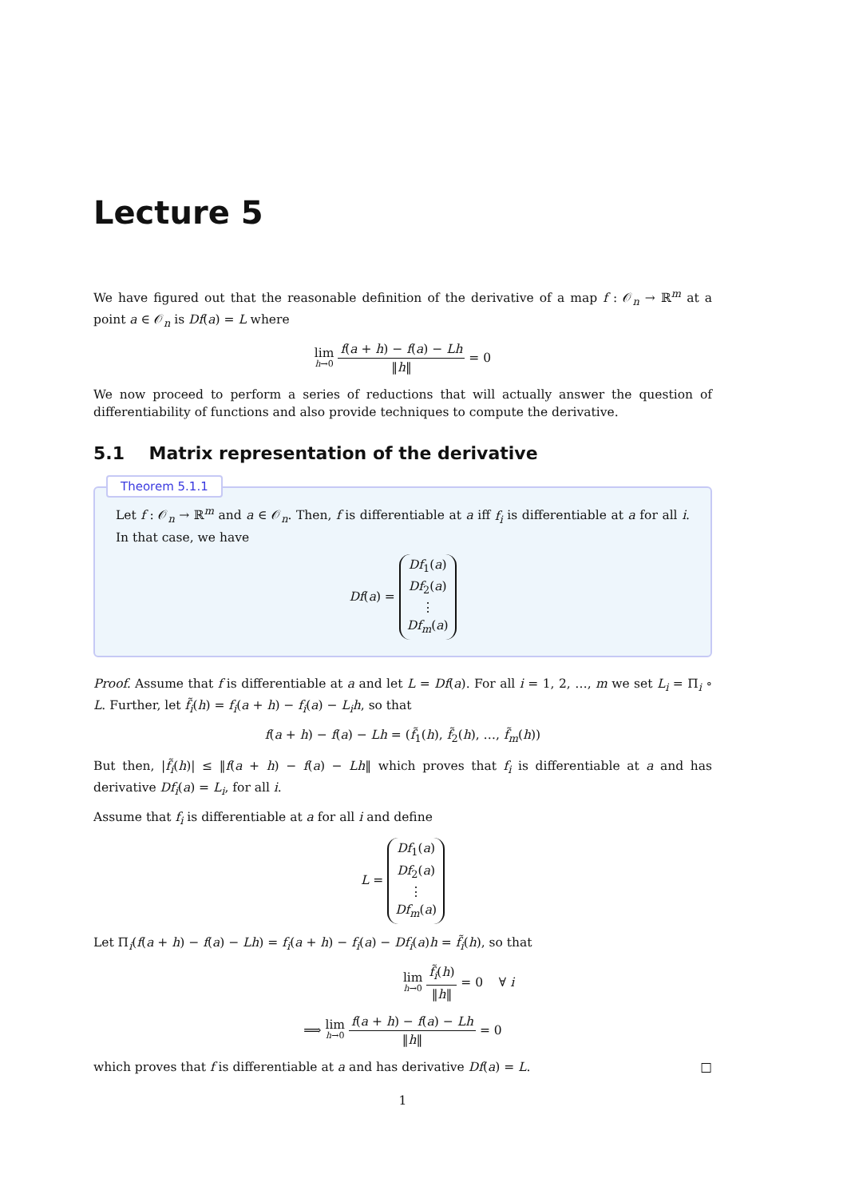Lecture 5
We have figured out that the reasonable definition of the derivative of a map f : 𝒪<sub>n</sub> → ℝ<sup>m</sup> at a point a ∈ 𝒪<sub>n</sub> is Df(a) = L where
lim h→0 f(a + h) − f(a) − Lh ‖h‖ = 0
We now proceed to perform a series of reductions that will actually answer the question of differentiability of functions and also provide techniques to compute the derivative.
5.1 Matrix representation of the derivative
Theorem 5.1.1
Let f : 𝒪<sub>n</sub> → ℝ<sup>m</sup> and a ∈ 𝒪<sub>n</sub>. Then, f is differentiable at a iff f<sub>i</sub> is differentiable at a for all i. In that case, we have
Df(a) = Df<sub>1</sub>(a)
Df<sub>2</sub>(a)
⋮
Df<sub>m</sub>(a)
Proof. Assume that f is differentiable at a and let L = Df(a). For all i = 1, 2, …, m we set L<sub>i</sub> = Π<sub>i</sub> ∘ L. Further, let f̃<sub>i</sub>(h) = f<sub>i</sub>(a + h) − f<sub>i</sub>(a) − L<sub>i</sub>h, so that
f(a + h) − f(a) − Lh = (f̃<sub>1</sub>(h), f̃<sub>2</sub>(h), …, f̃<sub>m</sub>(h))
But then, |f̃<sub>i</sub>(h)| ≤ ‖f(a + h) − f(a) − Lh‖ which proves that f<sub>i</sub> is differentiable at a and has derivative Df<sub>i</sub>(a) = L<sub>i</sub>, for all i.
Assume that f<sub>i</sub> is differentiable at a for all i and define
L = Df<sub>1</sub>(a)
Df<sub>2</sub>(a)
⋮
Df<sub>m</sub>(a)
Let Π<sub>i</sub>(f(a + h) − f(a) − Lh) = f<sub>i</sub>(a + h) − f<sub>i</sub>(a) − Df<sub>i</sub>(a)h = f̃<sub>i</sub>(h), so that
lim h→0 f̃<sub>i</sub>(h) ‖h‖ = 0 ∀ i
⟹ lim h→0 f(a + h) − f(a) − Lh ‖h‖ = 0
which proves that f is differentiable at a and has derivative Df(a) = L. □
1